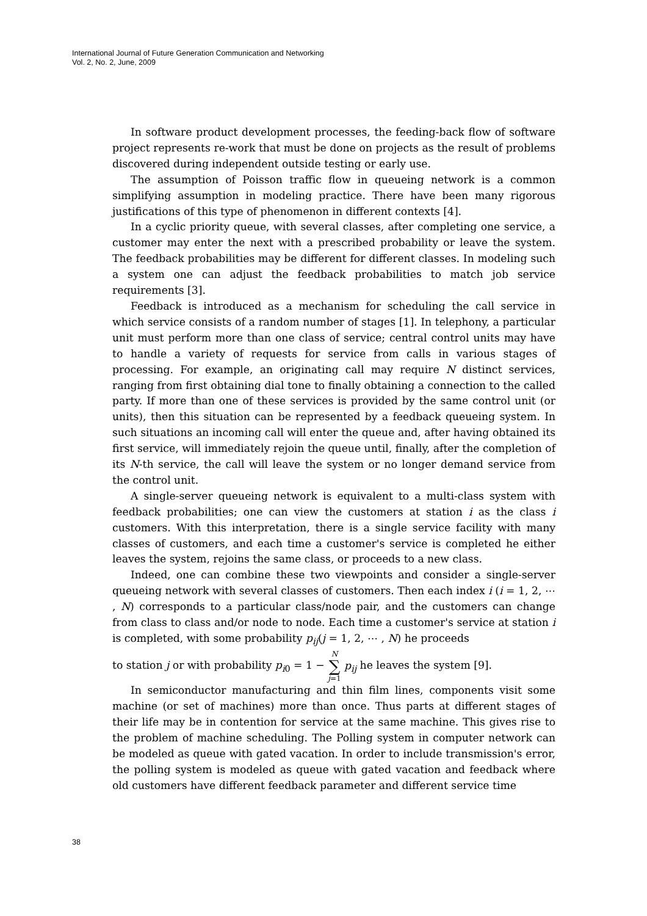International Journal of Future Generation Communication and Networking
Vol. 2, No. 2, June, 2009
In software product development processes, the feeding-back flow of software project represents re-work that must be done on projects as the result of problems discovered during independent outside testing or early use.
The assumption of Poisson traffic flow in queueing network is a common simplifying assumption in modeling practice. There have been many rigorous justifications of this type of phenomenon in different contexts [4].
In a cyclic priority queue, with several classes, after completing one service, a customer may enter the next with a prescribed probability or leave the system. The feedback probabilities may be different for different classes. In modeling such a system one can adjust the feedback probabilities to match job service requirements [3].
Feedback is introduced as a mechanism for scheduling the call service in which service consists of a random number of stages [1]. In telephony, a particular unit must perform more than one class of service; central control units may have to handle a variety of requests for service from calls in various stages of processing. For example, an originating call may require N distinct services, ranging from first obtaining dial tone to finally obtaining a connection to the called party. If more than one of these services is provided by the same control unit (or units), then this situation can be represented by a feedback queueing system. In such situations an incoming call will enter the queue and, after having obtained its first service, will immediately rejoin the queue until, finally, after the completion of its N-th service, the call will leave the system or no longer demand service from the control unit.
A single-server queueing network is equivalent to a multi-class system with feedback probabilities; one can view the customers at station i as the class i customers. With this interpretation, there is a single service facility with many classes of customers, and each time a customer's service is completed he either leaves the system, rejoins the same class, or proceeds to a new class.
Indeed, one can combine these two viewpoints and consider a single-server queueing network with several classes of customers. Then each index i (i = 1, 2, ⋯ , N) corresponds to a particular class/node pair, and the customers can change from class to class and/or node to node. Each time a customer's service at station i is completed, with some probability p<sub>ij</sub>(j = 1, 2, ⋯ , N) he proceeds
to station j or with probability p<sub>i0</sub> = 1 − N ∑ j=1 p<sub>ij</sub> he leaves the system [9].
In semiconductor manufacturing and thin film lines, components visit some machine (or set of machines) more than once. Thus parts at different stages of their life may be in contention for service at the same machine. This gives rise to the problem of machine scheduling. The Polling system in computer network can be modeled as queue with gated vacation. In order to include transmission's error, the polling system is modeled as queue with gated vacation and feedback where old customers have different feedback parameter and different service time
38